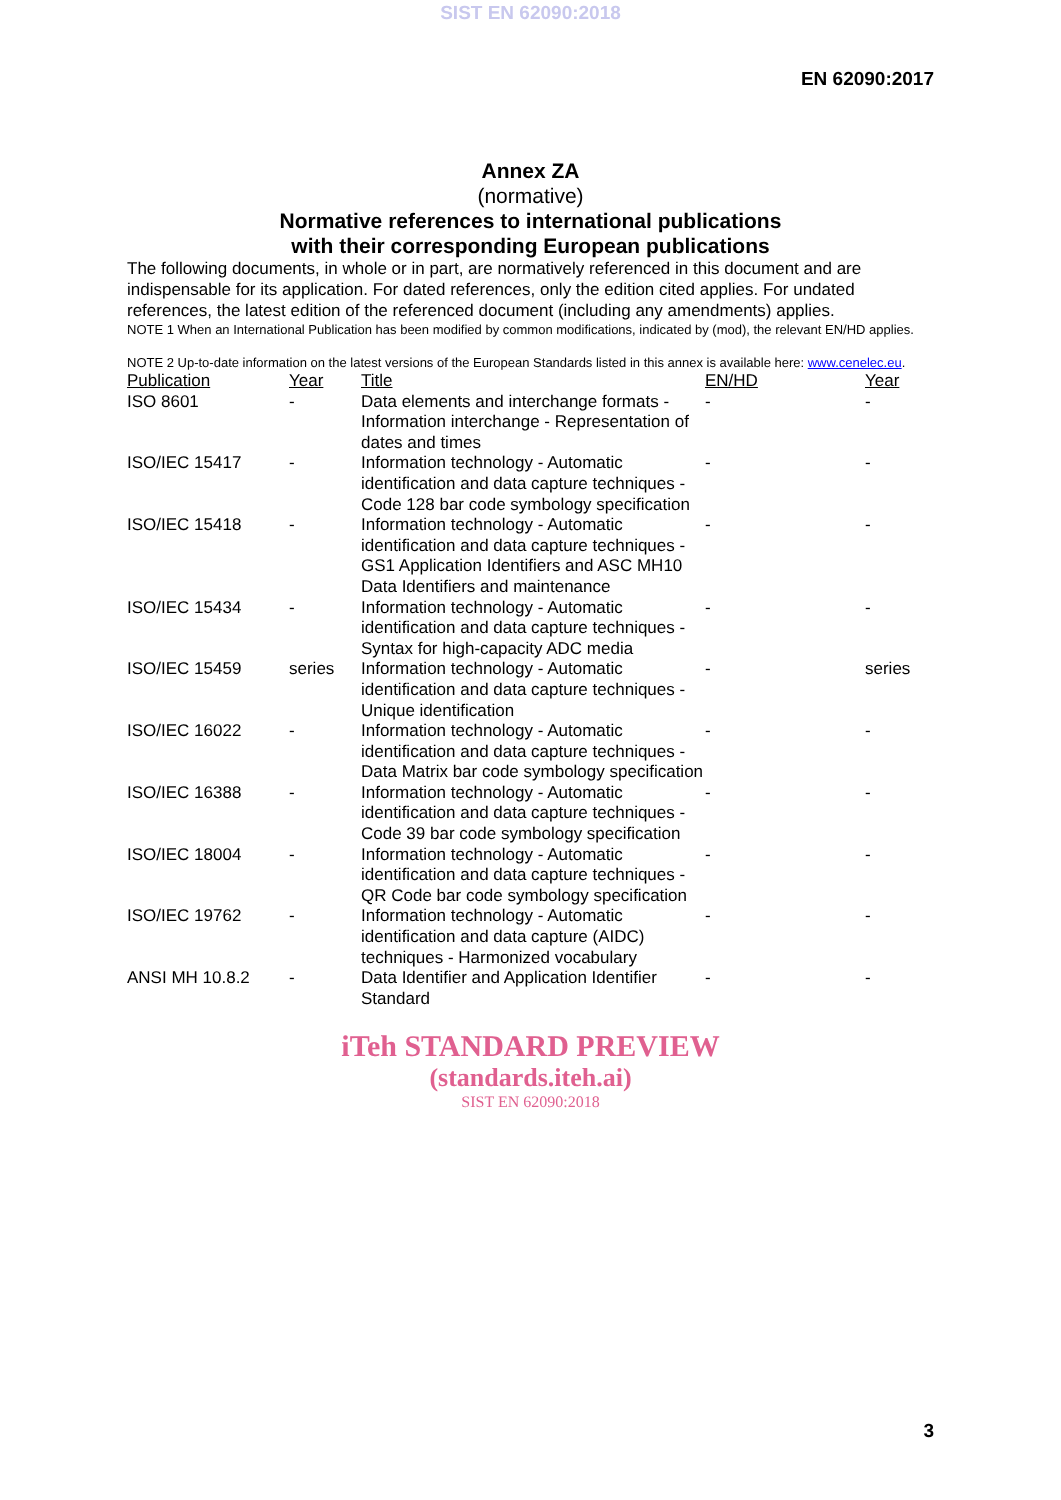SIST EN 62090:2018
EN 62090:2017
Annex ZA
(normative)
Normative references to international publications
with their corresponding European publications
The following documents, in whole or in part, are normatively referenced in this document and are indispensable for its application. For dated references, only the edition cited applies. For undated references, the latest edition of the referenced document (including any amendments) applies.
NOTE 1 When an International Publication has been modified by common modifications, indicated by (mod), the relevant EN/HD applies.
NOTE 2 Up-to-date information on the latest versions of the European Standards listed in this annex is available here: www.cenelec.eu.
| Publication | Year | Title | EN/HD | Year |
| --- | --- | --- | --- | --- |
| ISO 8601 | - | Data elements and interchange formats - Information interchange - Representation of dates and times | - | - |
| ISO/IEC 15417 | - | Information technology - Automatic identification and data capture techniques - Code 128 bar code symbology specification | - | - |
| ISO/IEC 15418 | - | Information technology - Automatic identification and data capture techniques - GS1 Application Identifiers and ASC MH10 Data Identifiers and maintenance | - | - |
| ISO/IEC 15434 | - | Information technology - Automatic identification and data capture techniques - Syntax for high-capacity ADC media | - | - |
| ISO/IEC 15459 | series | Information technology - Automatic identification and data capture techniques - Unique identification | - | series |
| ISO/IEC 16022 | - | Information technology - Automatic identification and data capture techniques - Data Matrix bar code symbology specification | - | - |
| ISO/IEC 16388 | - | Information technology - Automatic identification and data capture techniques - Code 39 bar code symbology specification | - | - |
| ISO/IEC 18004 | - | Information technology - Automatic identification and data capture techniques - QR Code bar code symbology specification | - | - |
| ISO/IEC 19762 | - | Information technology - Automatic identification and data capture (AIDC) techniques - Harmonized vocabulary | - | - |
| ANSI MH 10.8.2 | - | Data Identifier and Application Identifier Standard | - | - |
iTeh STANDARD PREVIEW
(standards.iteh.ai)
SIST EN 62090:2018
3